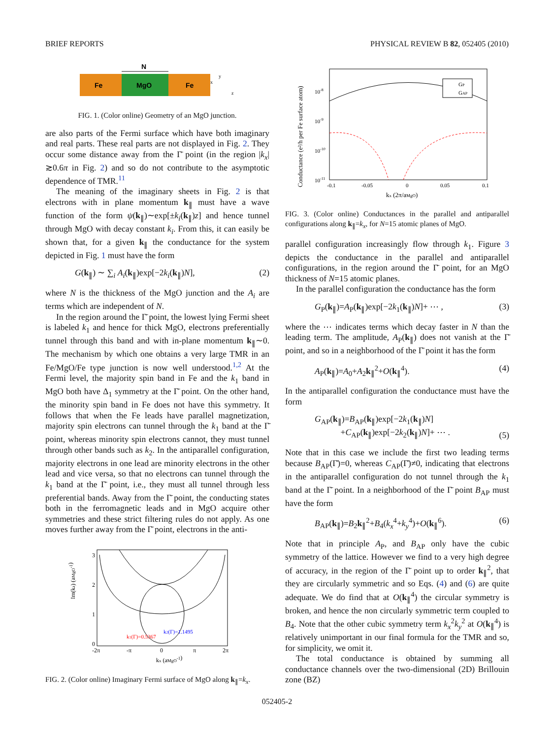BRIEF REPORTS PHYSICAL REVIEW B 82, 052405 (2010)
N
Fe
MgO
Fe
x
y
z
FIG. 1. (Color online) Geometry of an MgO junction.
are also parts of the Fermi surface which have both imaginary and real parts. These real parts are not displayed in Fig. 2. They occur some distance away from the Γ̄ point (in the region |k<sub>x</sub>|≳0.6π in Fig. 2) and so do not contribute to the asymptotic dependence of TMR.<sup>11</sup>
The meaning of the imaginary sheets in Fig. 2 is that electrons with in plane momentum k<sub>∥</sub> must have a wave function of the form ψ(k<sub>∥</sub>)∼exp[±k<sub>i</sub>(k<sub>∥</sub>)z] and hence tunnel through MgO with decay constant k<sub>i</sub>. From this, it can easily be shown that, for a given k<sub>∥</sub> the conductance for the system depicted in Fig. 1 must have the form
G(k<sub>∥</sub>) ∼ ∑<sub>i</sub> A<sub>i</sub>(k<sub>∥</sub>)exp[−2k<sub>i</sub>(k<sub>∥</sub>)N], (2)
where N is the thickness of the MgO junction and the A<sub>i</sub> are terms which are independent of N.
In the region around the Γ̄ point, the lowest lying Fermi sheet is labeled k<sub>1</sub> and hence for thick MgO, electrons preferentially tunnel through this band and with in-plane momentum k<sub>∥</sub>∼0. The mechanism by which one obtains a very large TMR in an Fe/MgO/Fe type junction is now well understood.<sup>1,2</sup> At the Fermi level, the majority spin band in Fe and the k<sub>1</sub> band in MgO both have Δ<sub>1</sub> symmetry at the Γ̄ point. On the other hand, the minority spin band in Fe does not have this symmetry. It follows that when the Fe leads have parallel magnetization, majority spin electrons can tunnel through the k<sub>1</sub> band at the Γ̄ point, whereas minority spin electrons cannot, they must tunnel through other bands such as k<sub>2</sub>. In the antiparallel configuration, majority electrons in one lead are minority electrons in the other lead and vice versa, so that no electrons can tunnel through the k<sub>1</sub> band at the Γ̄ point, i.e., they must all tunnel through less preferential bands. Away from the Γ̄ point, the conducting states both in the ferromagnetic leads and in MgO acquire other symmetries and these strict filtering rules do not apply. As one moves further away from the Γ̄ point, electrons in the anti-
Im(kz) (aMgO-1)
3
2
1
0
k1(Γ)=0.5367
k2(Γ)=1.1495
-2π
-π
0
π
2π
kx (aMgO-1)
FIG. 2. (Color online) Imaginary Fermi surface of MgO along k<sub>∥</sub>=k<sub>x</sub>.
GP
GAP
Conductance (e²/h per Fe surface atom)
10-8
10-9
10-10
10-11
-0.1
-0.05
0
0.05
0.1
kx (2π/aMgO)
FIG. 3. (Color online) Conductances in the parallel and antiparallel configurations along k<sub>∥</sub>=k<sub>x</sub>, for N=15 atomic planes of MgO.
parallel configuration increasingly flow through k<sub>1</sub>. Figure 3 depicts the conductance in the parallel and antiparallel configurations, in the region around the Γ̄ point, for an MgO thickness of N=15 atomic planes.
In the parallel configuration the conductance has the form
G<sub>P</sub>(k<sub>∥</sub>)=A<sub>P</sub>(k<sub>∥</sub>)exp[−2k<sub>1</sub>(k<sub>∥</sub>)N]+ ⋯ , (3)
where the ⋯ indicates terms which decay faster in N than the leading term. The amplitude, A<sub>P</sub>(k<sub>∥</sub>) does not vanish at the Γ̄ point, and so in a neighborhood of the Γ̄ point it has the form
A<sub>P</sub>(k<sub>∥</sub>)=A<sub>0</sub>+A<sub>2</sub>k<sub>∥</sub><sup>2</sup>+O(k<sub>∥</sub><sup>4</sup>). (4)
In the antiparallel configuration the conductance must have the form
G<sub>AP</sub>(k<sub>∥</sub>)=B<sub>AP</sub>(k<sub>∥</sub>)exp[−2k<sub>1</sub>(k<sub>∥</sub>)N]
+C<sub>AP</sub>(k<sub>∥</sub>)exp[−2k<sub>2</sub>(k<sub>∥</sub>)N]+ ⋯ . (5)
Note that in this case we include the first two leading terms because B<sub>AP</sub>(Γ̄)=0, whereas C<sub>AP</sub>(Γ̄)≠0, indicating that electrons in the antiparallel configuration do not tunnel through the k<sub>1</sub> band at the Γ̄ point. In a neighborhood of the Γ̄ point B<sub>AP</sub> must have the form
B<sub>AP</sub>(k<sub>∥</sub>)=B<sub>2</sub>k<sub>∥</sub><sup>2</sup>+B<sub>4</sub>(k<sub>x</sub><sup>4</sup>+k<sub>y</sub><sup>4</sup>)+O(k<sub>∥</sub><sup>6</sup>). (6)
Note that in principle A<sub>P</sub>, and B<sub>AP</sub> only have the cubic symmetry of the lattice. However we find to a very high degree of accuracy, in the region of the Γ̄ point up to order k<sub>∥</sub><sup>2</sup>, that they are circularly symmetric and so Eqs. (4) and (6) are quite adequate. We do find that at O(k<sub>∥</sub><sup>4</sup>) the circular symmetry is broken, and hence the non circularly symmetric term coupled to B<sub>4</sub>. Note that the other cubic symmetry term k<sub>x</sub><sup>2</sup>k<sub>y</sub><sup>2</sup> at O(k<sub>∥</sub><sup>4</sup>) is relatively unimportant in our final formula for the TMR and so, for simplicity, we omit it.
The total conductance is obtained by summing all conductance channels over the two-dimensional (2D) Brillouin zone (BZ)
052405-2